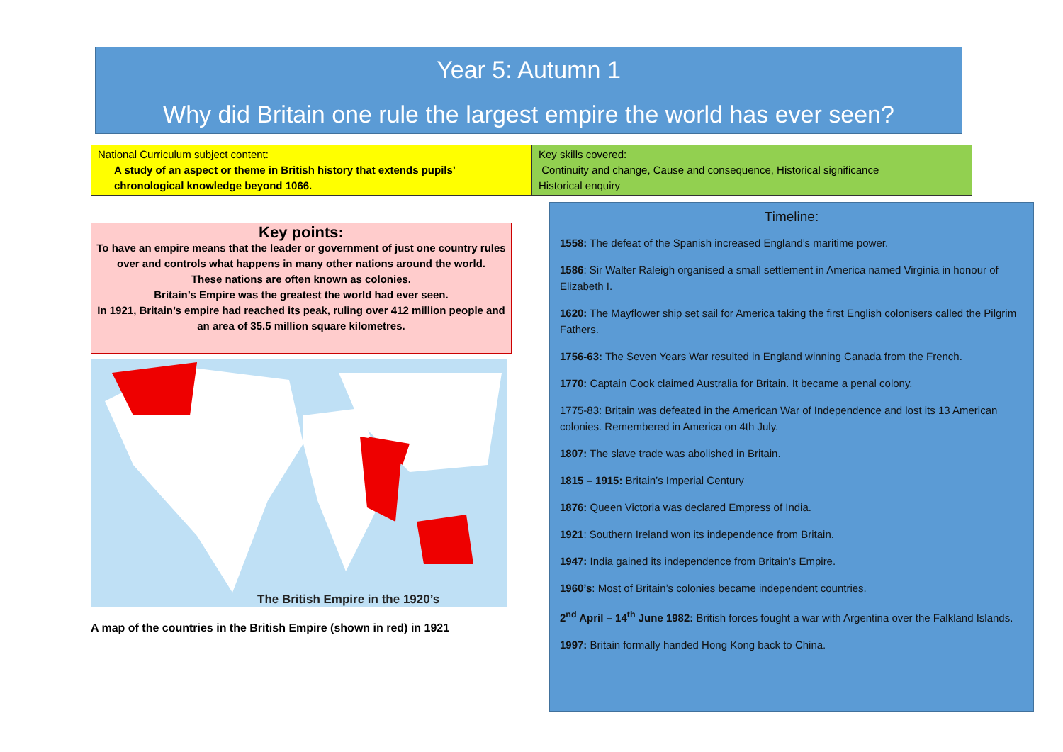Year 5: Autumn 1
Why did Britain one rule the largest empire the world has ever seen?
| National Curriculum subject content: A study of an aspect or theme in British history that extends pupils’ chronological knowledge beyond 1066. | Key skills covered: Continuity and change, Cause and consequence, Historical significance Historical enquiry |
Key points:
To have an empire means that the leader or government of just one country rules over and controls what happens in many other nations around the world.
These nations are often known as colonies.
Britain’s Empire was the greatest the world had ever seen.
In 1921, Britain’s empire had reached its peak, ruling over 412 million people and an area of 35.5 million square kilometres.
The British Empire in the 1920’s
A map of the countries in the British Empire (shown in red) in 1921
Timeline:
1558: The defeat of the Spanish increased England’s maritime power.
1586: Sir Walter Raleigh organised a small settlement in America named Virginia in honour of Elizabeth I.
1620: The Mayflower ship set sail for America taking the first English colonisers called the Pilgrim Fathers.
1756-63: The Seven Years War resulted in England winning Canada from the French.
1770: Captain Cook claimed Australia for Britain. It became a penal colony.
1775-83: Britain was defeated in the American War of Independence and lost its 13 American colonies. Remembered in America on 4th July.
1807: The slave trade was abolished in Britain.
1815 – 1915: Britain’s Imperial Century
1876: Queen Victoria was declared Empress of India.
1921: Southern Ireland won its independence from Britain.
1947: India gained its independence from Britain’s Empire.
1960’s: Most of Britain’s colonies became independent countries.
2<sup>nd</sup> April – 14<sup>th</sup> June 1982: British forces fought a war with Argentina over the Falkland Islands.
1997: Britain formally handed Hong Kong back to China.